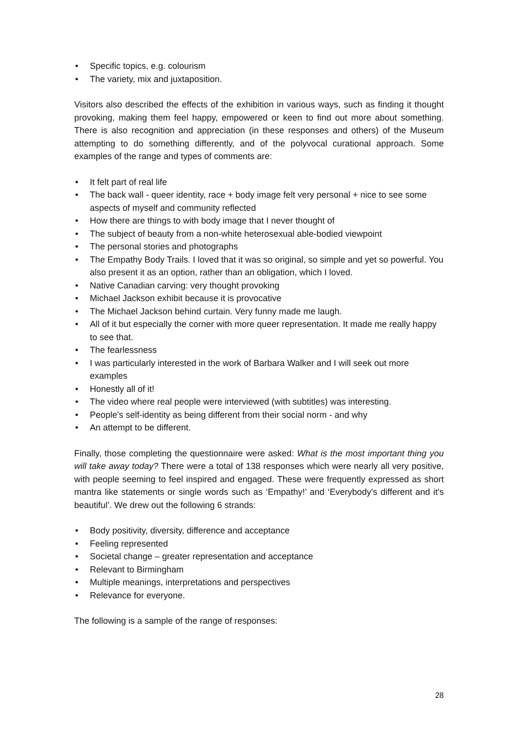• Specific topics, e.g. colourism
• The variety, mix and juxtaposition.
Visitors also described the effects of the exhibition in various ways, such as finding it thought provoking, making them feel happy, empowered or keen to find out more about something. There is also recognition and appreciation (in these responses and others) of the Museum attempting to do something differently, and of the polyvocal curational approach. Some examples of the range and types of comments are:
• It felt part of real life
• The back wall - queer identity, race + body image felt very personal + nice to see some aspects of myself and community reflected
• How there are things to with body image that I never thought of
• The subject of beauty from a non-white heterosexual able-bodied viewpoint
• The personal stories and photographs
• The Empathy Body Trails. I loved that it was so original, so simple and yet so powerful. You also present it as an option, rather than an obligation, which I loved.
• Native Canadian carving: very thought provoking
• Michael Jackson exhibit because it is provocative
• The Michael Jackson behind curtain. Very funny made me laugh.
• All of it but especially the corner with more queer representation. It made me really happy to see that.
• The fearlessness
• I was particularly interested in the work of Barbara Walker and I will seek out more examples
• Honestly all of it!
• The video where real people were interviewed (with subtitles) was interesting.
• People's self-identity as being different from their social norm - and why
• An attempt to be different.
Finally, those completing the questionnaire were asked: What is the most important thing you will take away today? There were a total of 138 responses which were nearly all very positive, with people seeming to feel inspired and engaged. These were frequently expressed as short mantra like statements or single words such as ‘Empathy!’ and ‘Everybody's different and it's beautiful’. We drew out the following 6 strands:
• Body positivity, diversity, difference and acceptance
• Feeling represented
• Societal change – greater representation and acceptance
• Relevant to Birmingham
• Multiple meanings, interpretations and perspectives
• Relevance for everyone.
The following is a sample of the range of responses:
28